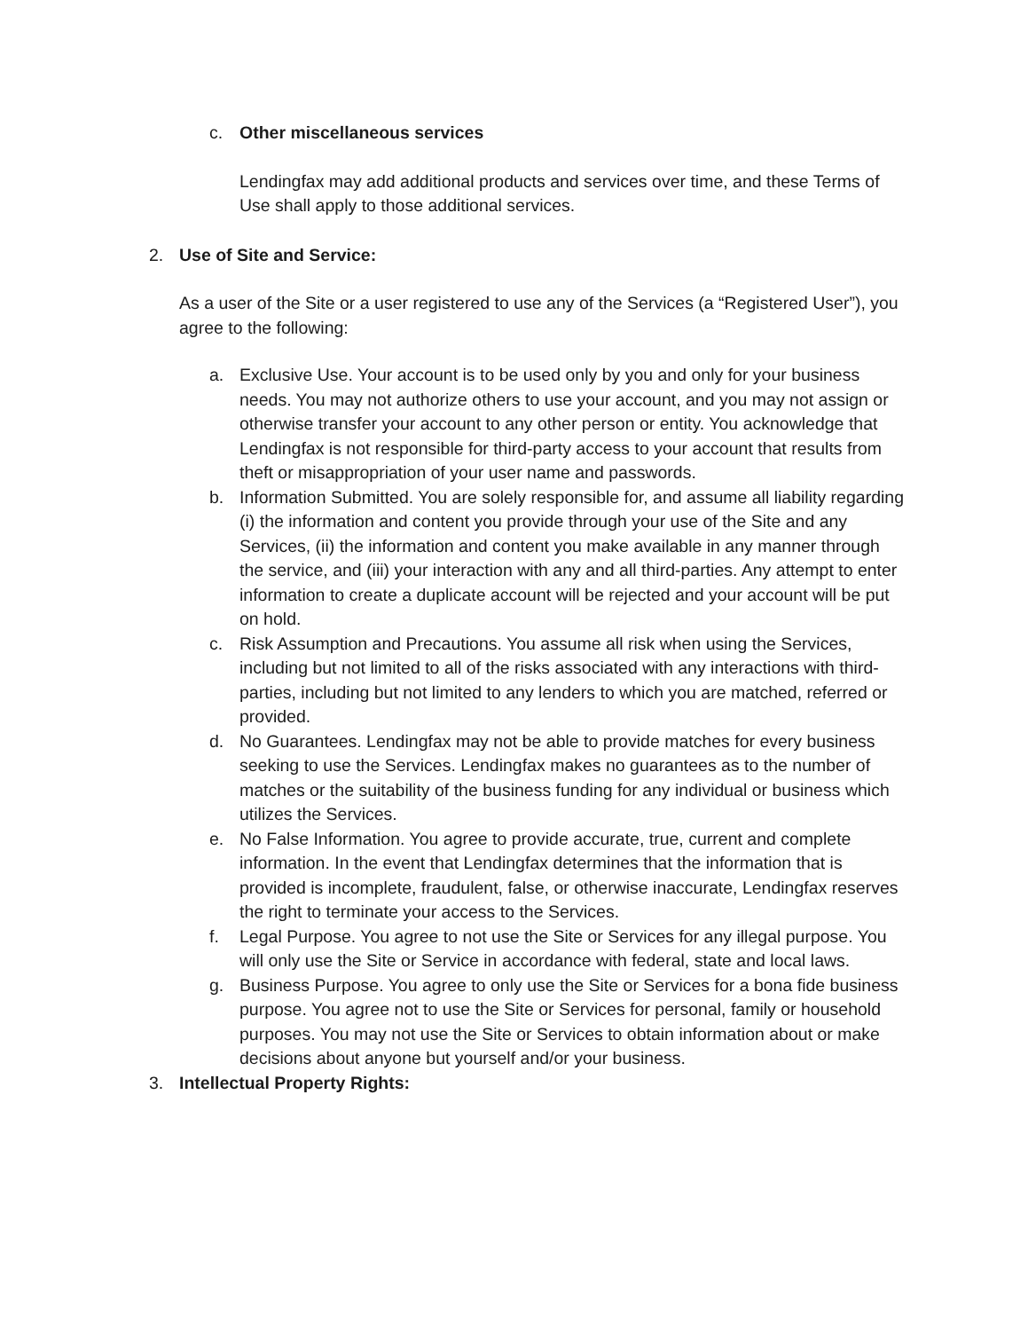c. Other miscellaneous services
Lendingfax may add additional products and services over time, and these Terms of Use shall apply to those additional services.
2. Use of Site and Service:
As a user of the Site or a user registered to use any of the Services (a “Registered User”), you agree to the following:
a. Exclusive Use. Your account is to be used only by you and only for your business needs. You may not authorize others to use your account, and you may not assign or otherwise transfer your account to any other person or entity. You acknowledge that Lendingfax is not responsible for third-party access to your account that results from theft or misappropriation of your user name and passwords.
b. Information Submitted. You are solely responsible for, and assume all liability regarding (i) the information and content you provide through your use of the Site and any Services, (ii) the information and content you make available in any manner through the service, and (iii) your interaction with any and all third-parties. Any attempt to enter information to create a duplicate account will be rejected and your account will be put on hold.
c. Risk Assumption and Precautions. You assume all risk when using the Services, including but not limited to all of the risks associated with any interactions with third-parties, including but not limited to any lenders to which you are matched, referred or provided.
d. No Guarantees. Lendingfax may not be able to provide matches for every business seeking to use the Services. Lendingfax makes no guarantees as to the number of matches or the suitability of the business funding for any individual or business which utilizes the Services.
e. No False Information. You agree to provide accurate, true, current and complete information. In the event that Lendingfax determines that the information that is provided is incomplete, fraudulent, false, or otherwise inaccurate, Lendingfax reserves the right to terminate your access to the Services.
f. Legal Purpose. You agree to not use the Site or Services for any illegal purpose. You will only use the Site or Service in accordance with federal, state and local laws.
g. Business Purpose. You agree to only use the Site or Services for a bona fide business purpose. You agree not to use the Site or Services for personal, family or household purposes. You may not use the Site or Services to obtain information about or make decisions about anyone but yourself and/or your business.
3. Intellectual Property Rights: